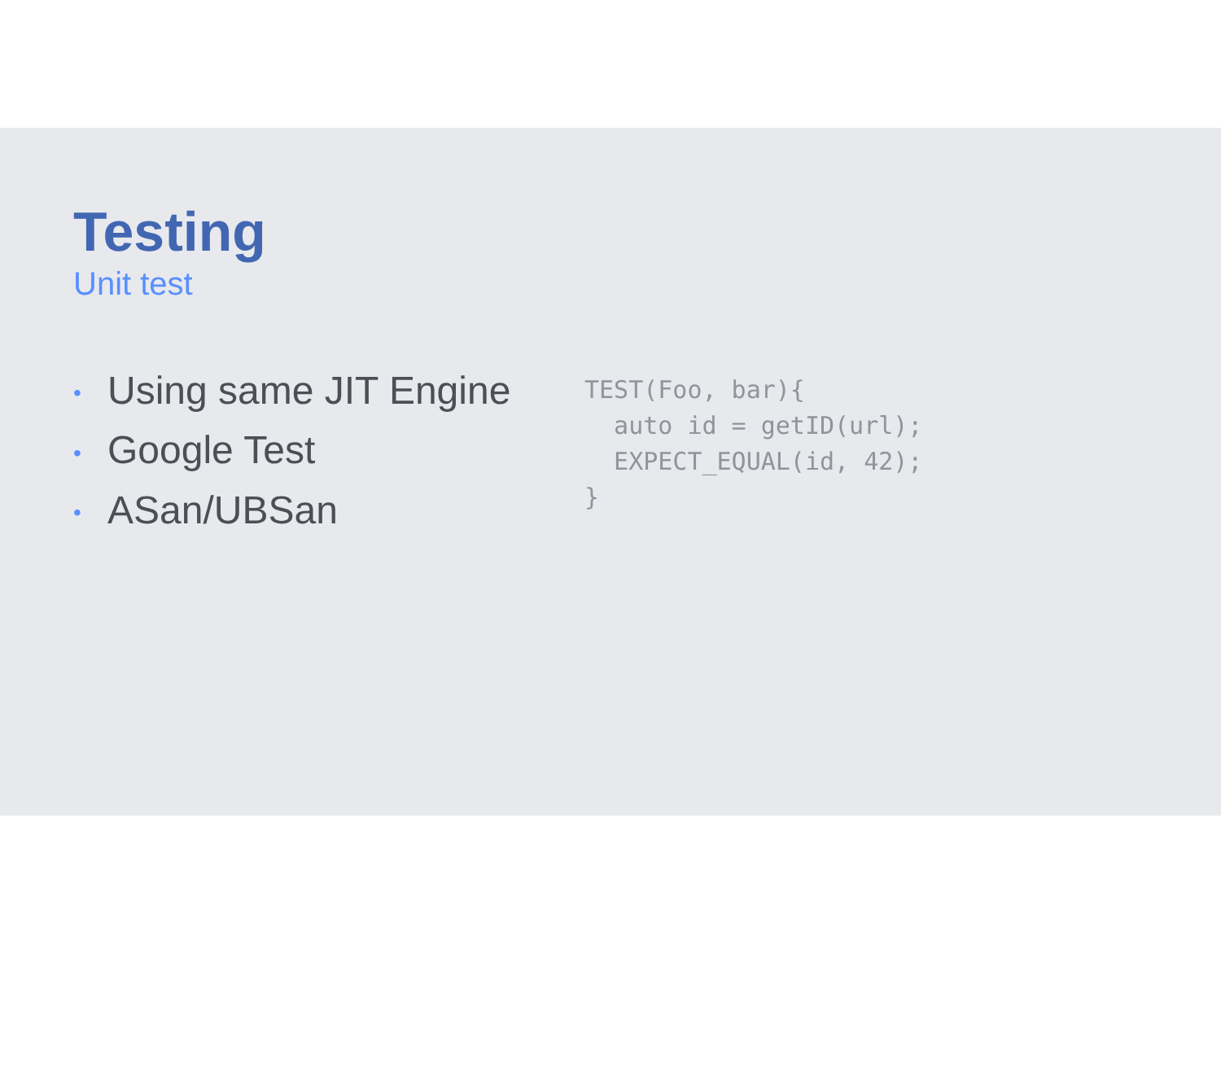Testing
Unit test
• Using same JIT Engine
• Google Test
• ASan/UBSan
TEST(Foo, bar){
  auto id = getID(url);
  EXPECT_EQUAL(id, 42);
}